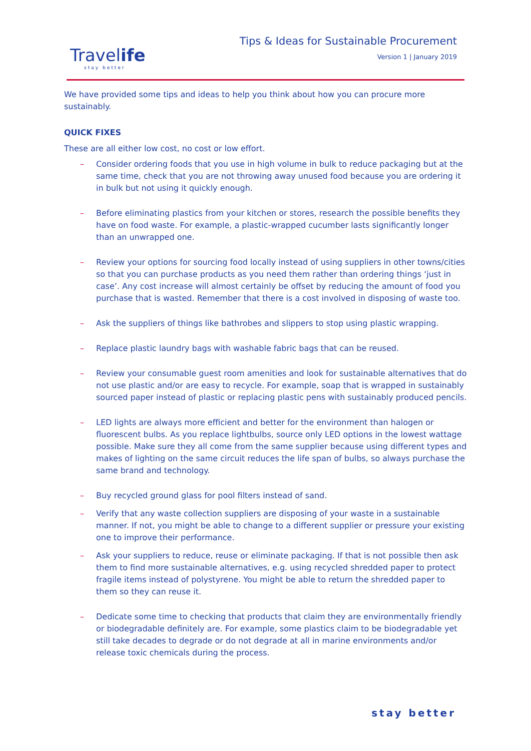Travelife
stay better
Tips & Ideas for Sustainable Procurement
Version 1 | January 2019
We have provided some tips and ideas to help you think about how you can procure more sustainably.
QUICK FIXES
These are all either low cost, no cost or low effort.
– Consider ordering foods that you use in high volume in bulk to reduce packaging but at the same time, check that you are not throwing away unused food because you are ordering it in bulk but not using it quickly enough.
– Before eliminating plastics from your kitchen or stores, research the possible benefits they have on food waste. For example, a plastic-wrapped cucumber lasts significantly longer than an unwrapped one.
– Review your options for sourcing food locally instead of using suppliers in other towns/cities so that you can purchase products as you need them rather than ordering things ‘just in case’. Any cost increase will almost certainly be offset by reducing the amount of food you purchase that is wasted. Remember that there is a cost involved in disposing of waste too.
– Ask the suppliers of things like bathrobes and slippers to stop using plastic wrapping.
– Replace plastic laundry bags with washable fabric bags that can be reused.
– Review your consumable guest room amenities and look for sustainable alternatives that do not use plastic and/or are easy to recycle. For example, soap that is wrapped in sustainably sourced paper instead of plastic or replacing plastic pens with sustainably produced pencils.
– LED lights are always more efficient and better for the environment than halogen or fluorescent bulbs. As you replace lightbulbs, source only LED options in the lowest wattage possible. Make sure they all come from the same supplier because using different types and makes of lighting on the same circuit reduces the life span of bulbs, so always purchase the same brand and technology.
– Buy recycled ground glass for pool filters instead of sand.
– Verify that any waste collection suppliers are disposing of your waste in a sustainable manner. If not, you might be able to change to a different supplier or pressure your existing one to improve their performance.
– Ask your suppliers to reduce, reuse or eliminate packaging. If that is not possible then ask them to find more sustainable alternatives, e.g. using recycled shredded paper to protect fragile items instead of polystyrene. You might be able to return the shredded paper to them so they can reuse it.
– Dedicate some time to checking that products that claim they are environmentally friendly or biodegradable definitely are. For example, some plastics claim to be biodegradable yet still take decades to degrade or do not degrade at all in marine environments and/or release toxic chemicals during the process.
stay better